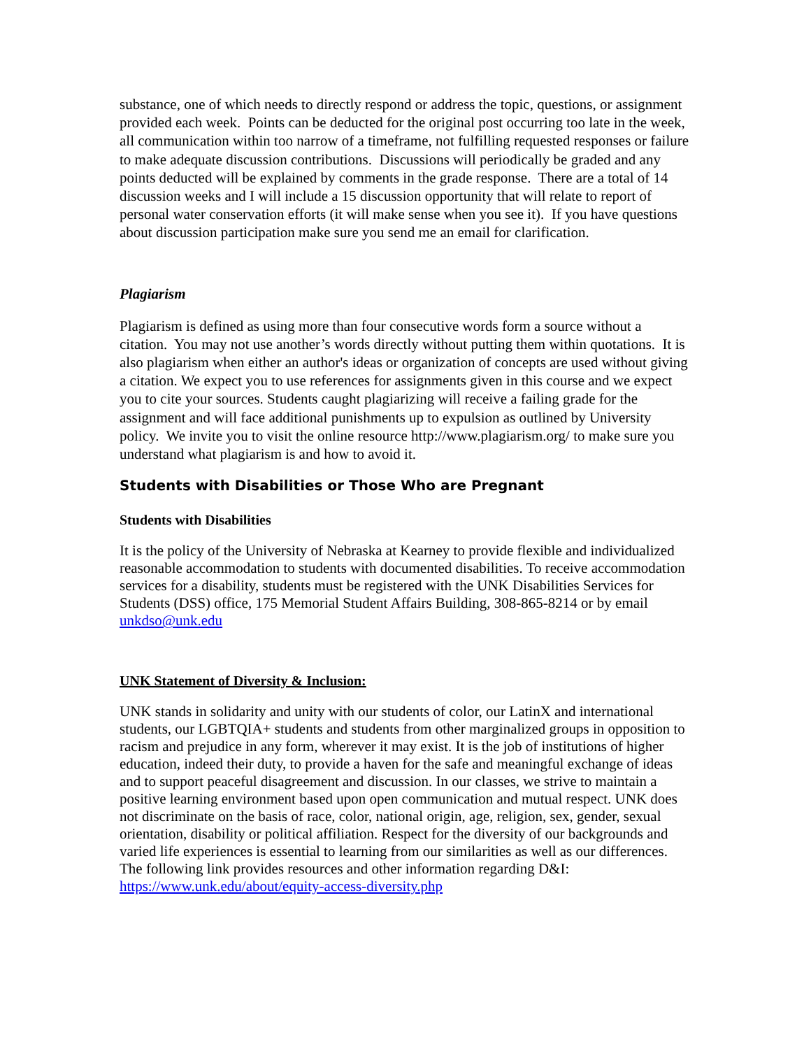substance, one of which needs to directly respond or address the topic, questions, or assignment provided each week. Points can be deducted for the original post occurring too late in the week, all communication within too narrow of a timeframe, not fulfilling requested responses or failure to make adequate discussion contributions. Discussions will periodically be graded and any points deducted will be explained by comments in the grade response. There are a total of 14 discussion weeks and I will include a 15 discussion opportunity that will relate to report of personal water conservation efforts (it will make sense when you see it). If you have questions about discussion participation make sure you send me an email for clarification.
Plagiarism
Plagiarism is defined as using more than four consecutive words form a source without a citation. You may not use another’s words directly without putting them within quotations. It is also plagiarism when either an author's ideas or organization of concepts are used without giving a citation. We expect you to use references for assignments given in this course and we expect you to cite your sources. Students caught plagiarizing will receive a failing grade for the assignment and will face additional punishments up to expulsion as outlined by University policy. We invite you to visit the online resource http://www.plagiarism.org/ to make sure you understand what plagiarism is and how to avoid it.
Students with Disabilities or Those Who are Pregnant
Students with Disabilities
It is the policy of the University of Nebraska at Kearney to provide flexible and individualized reasonable accommodation to students with documented disabilities. To receive accommodation services for a disability, students must be registered with the UNK Disabilities Services for Students (DSS) office, 175 Memorial Student Affairs Building, 308-865-8214 or by email unkdso@unk.edu
UNK Statement of Diversity & Inclusion:
UNK stands in solidarity and unity with our students of color, our LatinX and international students, our LGBTQIA+ students and students from other marginalized groups in opposition to racism and prejudice in any form, wherever it may exist. It is the job of institutions of higher education, indeed their duty, to provide a haven for the safe and meaningful exchange of ideas and to support peaceful disagreement and discussion. In our classes, we strive to maintain a positive learning environment based upon open communication and mutual respect. UNK does not discriminate on the basis of race, color, national origin, age, religion, sex, gender, sexual orientation, disability or political affiliation. Respect for the diversity of our backgrounds and varied life experiences is essential to learning from our similarities as well as our differences. The following link provides resources and other information regarding D&I: https://www.unk.edu/about/equity-access-diversity.php